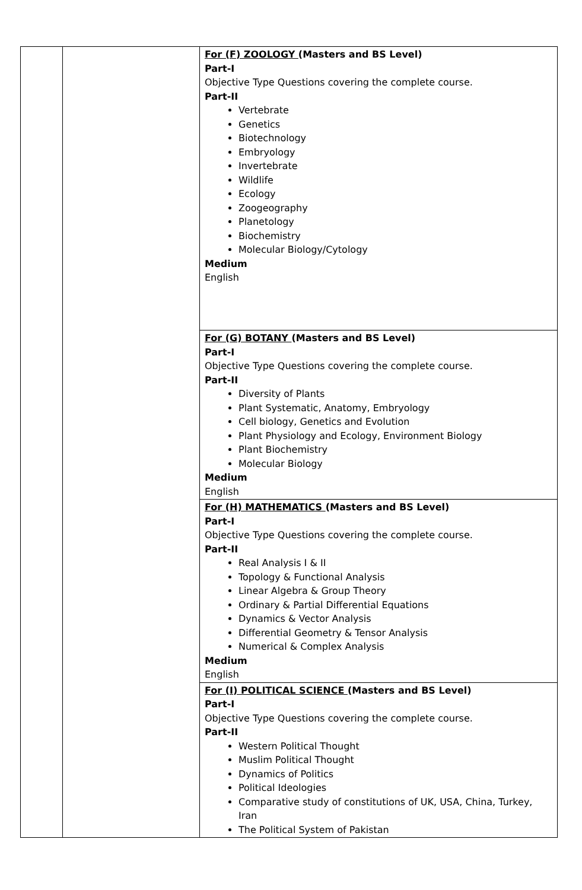| | | For (F) ZOOLOGY (Masters and BS Level) Part-I Objective Type Questions covering the complete course. Part-II Vertebrate Genetics Biotechnology Embryology Invertebrate Wildlife Ecology Zoogeography Planetology Biochemistry Molecular Biology/Cytology Medium English |
| | | For (G) BOTANY (Masters and BS Level) Part-I Objective Type Questions covering the complete course. Part-II Diversity of Plants Plant Systematic, Anatomy, Embryology Cell biology, Genetics and Evolution Plant Physiology and Ecology, Environment Biology Plant Biochemistry Molecular Biology Medium English |
| | | For (H) MATHEMATICS (Masters and BS Level) Part-I Objective Type Questions covering the complete course. Part-II Real Analysis I & II Topology & Functional Analysis Linear Algebra & Group Theory Ordinary & Partial Differential Equations Dynamics & Vector Analysis Differential Geometry & Tensor Analysis Numerical & Complex Analysis Medium English |
| | | For (I) POLITICAL SCIENCE (Masters and BS Level) Part-I Objective Type Questions covering the complete course. Part-II Western Political Thought Muslim Political Thought Dynamics of Politics Political Ideologies Comparative study of constitutions of UK, USA, China, Turkey, Iran The Political System of Pakistan |